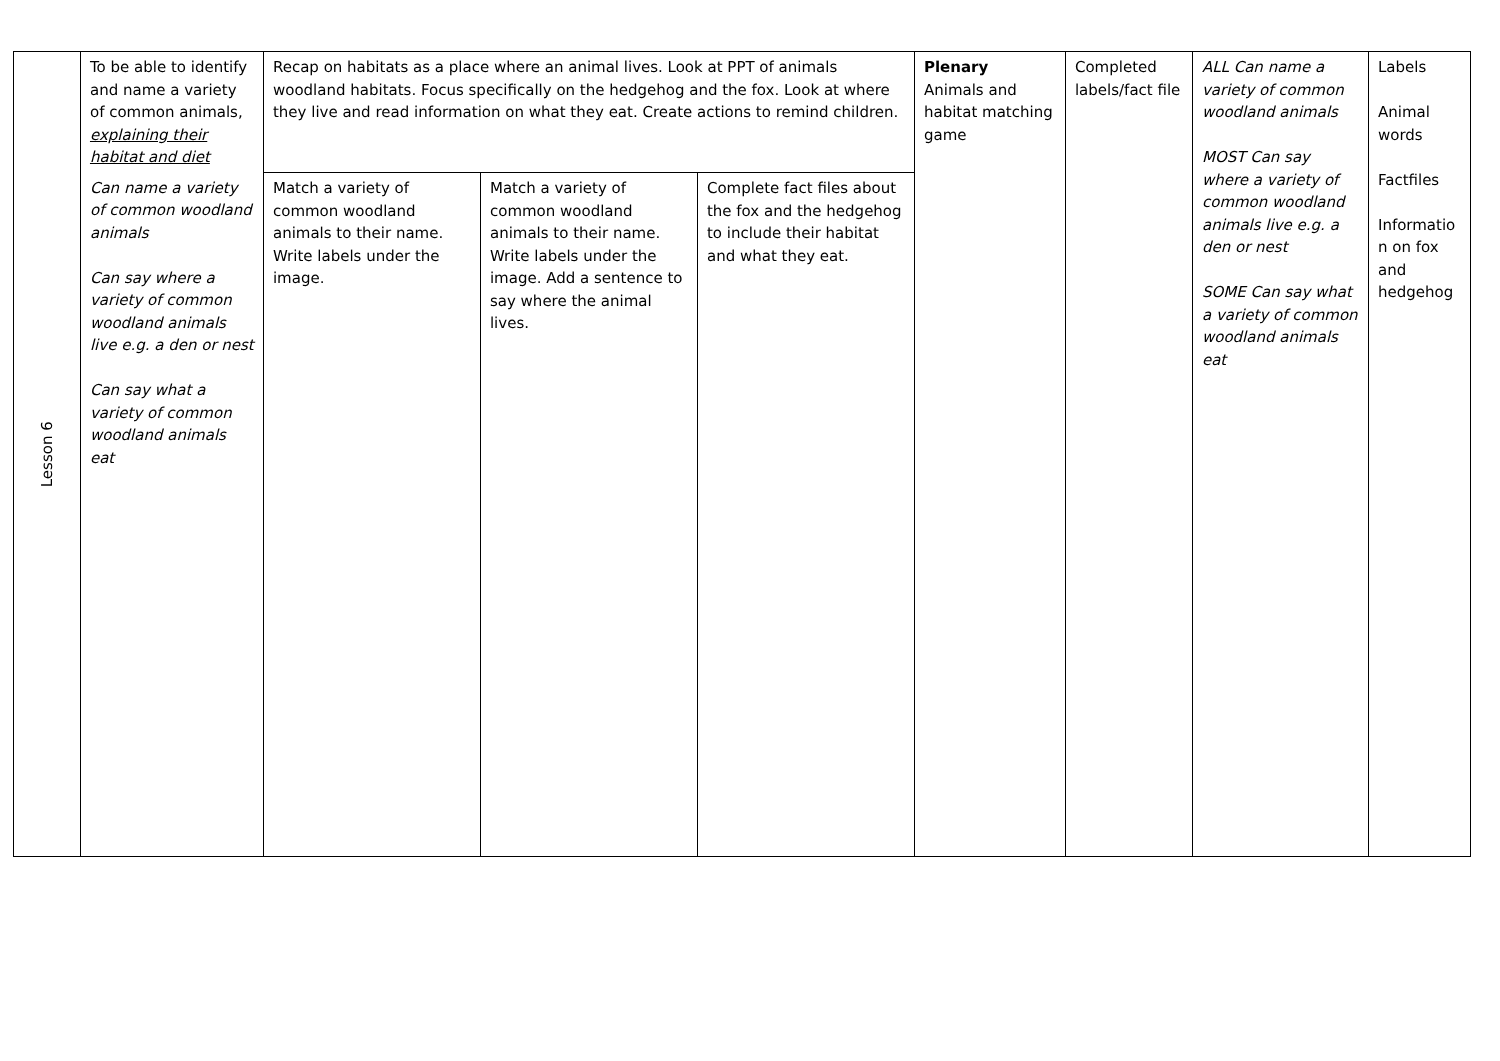| Lesson 6 | To be able to identify and name a variety of common animals, explaining their habitat and diet | Recap on habitats as a place where an animal lives. Look at PPT of animals woodland habitats. Focus specifically on the hedgehog and the fox. Look at where they live and read information on what they eat. Create actions to remind children. | | | Plenary Animals and habitat matching game | Completed labels/fact file | ALL Can name a variety of common woodland animals MOST Can say where a variety of common woodland animals live e.g. a den or nest SOME Can say what a variety of common woodland animals eat | Labels Animal words Factfiles Informatio n on fox and hedgehog |
| | Can name a variety of common woodland animals Can say where a variety of common woodland animals live e.g. a den or nest Can say what a variety of common woodland animals eat | Match a variety of common woodland animals to their name. Write labels under the image. | Match a variety of common woodland animals to their name. Write labels under the image. Add a sentence to say where the animal lives. | Complete fact files about the fox and the hedgehog to include their habitat and what they eat. | | | | |